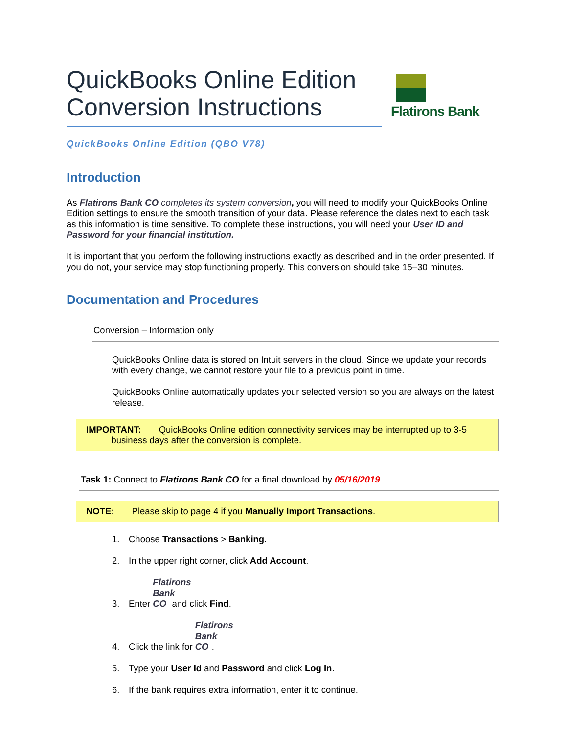QuickBooks Online Edition Conversion Instructions
Flatirons Bank
QuickBooks Online Edition (QBO V78)
Introduction
As Flatirons Bank CO completes its system conversion, you will need to modify your QuickBooks Online Edition settings to ensure the smooth transition of your data. Please reference the dates next to each task as this information is time sensitive. To complete these instructions, you will need your User ID and Password for your financial institution.
It is important that you perform the following instructions exactly as described and in the order presented. If you do not, your service may stop functioning properly. This conversion should take 15–30 minutes.
Documentation and Procedures
Conversion – Information only
QuickBooks Online data is stored on Intuit servers in the cloud. Since we update your records with every change, we cannot restore your file to a previous point in time.
QuickBooks Online automatically updates your selected version so you are always on the latest release.
IMPORTANT: QuickBooks Online edition connectivity services may be interrupted up to 3-5
business days after the conversion is complete.
Task 1: Connect to Flatirons Bank CO for a final download by 05/16/2019
NOTE: Please skip to page 4 if you Manually Import Transactions.
1. Choose Transactions > Banking.
2. In the upper right corner, click Add Account.
3. Enter Flatirons Bank CO and click Find.
4. Click the link for Flatirons Bank CO.
5. Type your User Id and Password and click Log In.
6. If the bank requires extra information, enter it to continue.